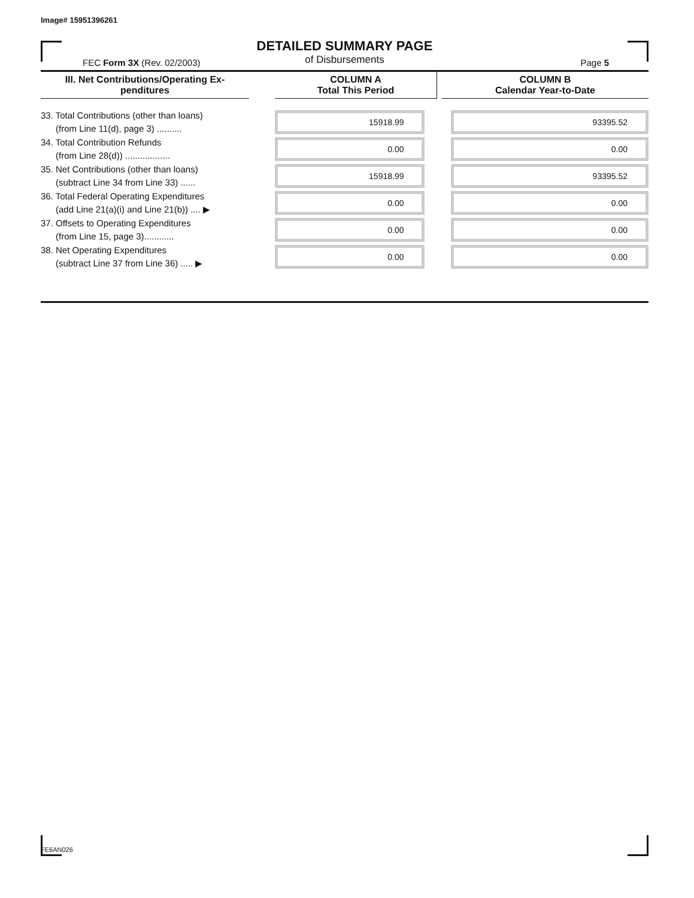Image# 15951396261
DETAILED SUMMARY PAGE
of Disbursements
FEC Form 3X (Rev. 02/2003) Page 5
| III. Net Contributions/Operating Ex- penditures | | COLUMN A Total This Period | | COLUMN B Calendar Year-to-Date |
| --- | --- | --- | --- | --- |
| 33. Total Contributions (other than loans) (from Line 11(d), page 3) .......... | | 15918.99 | | 93395.52 |
| 34. Total Contribution Refunds (from Line 28(d)) .................. | | 0.00 | | 0.00 |
| 35. Net Contributions (other than loans) (subtract Line 34 from Line 33) ...... | | 15918.99 | | 93395.52 |
| 36. Total Federal Operating Expenditures (add Line 21(a)(i) and Line 21(b)) .... ▶ | | 0.00 | | 0.00 |
| 37. Offsets to Operating Expenditures (from Line 15, page 3)............ | | 0.00 | | 0.00 |
| 38. Net Operating Expenditures (subtract Line 37 from Line 36) ..... ▶ | | 0.00 | | 0.00 |
FE6AN026